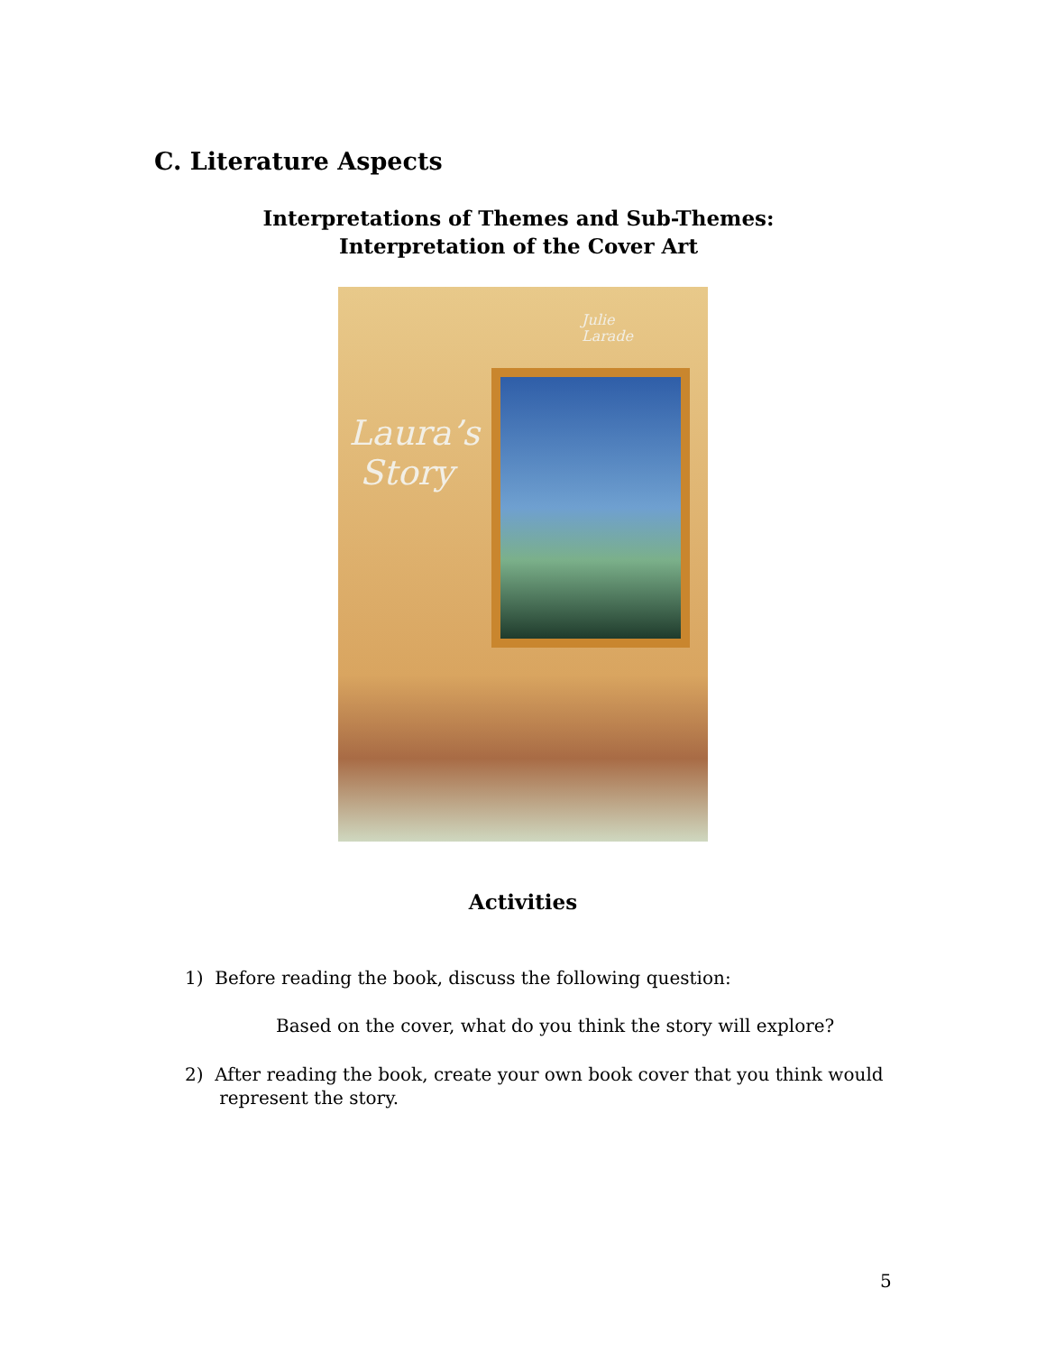C. Literature Aspects
Interpretations of Themes and Sub-Themes:
Interpretation of the Cover Art
Julie
Larade
Laura’s
Story
Activities
1) Before reading the book, discuss the following question:
Based on the cover, what do you think the story will explore?
2) After reading the book, create your own book cover that you think would
represent the story.
5